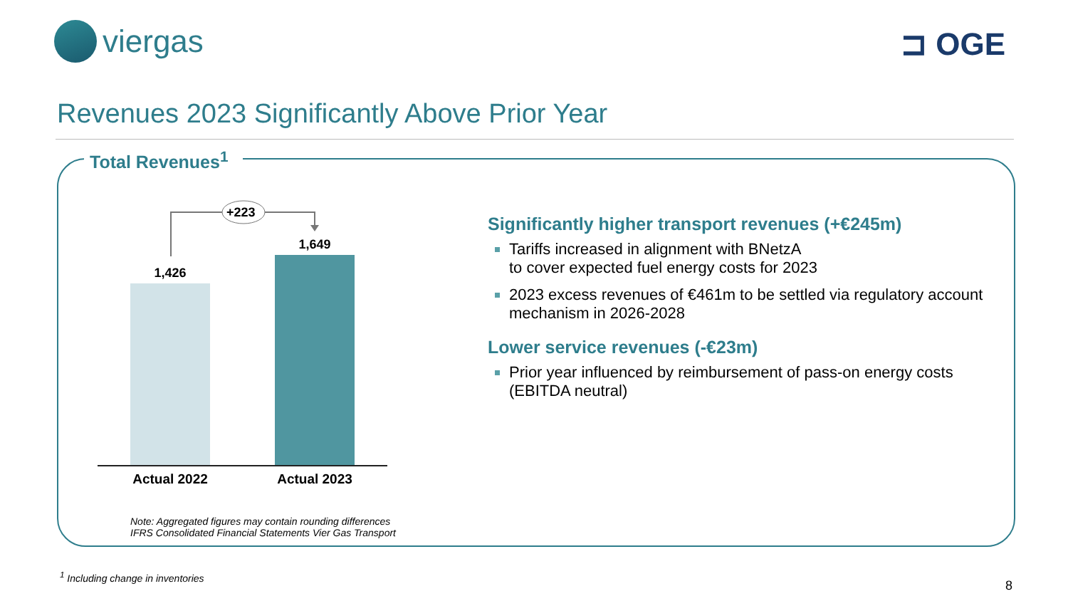viergas ⊐ OGE
Revenues 2023 Significantly Above Prior Year
Total Revenues<sup>1</sup>
+223
1,426
1,649
Actual 2022 Actual 2023
Significantly higher transport revenues (+€245m)
Tariffs increased in alignment with BNetzA
to cover expected fuel energy costs for 2023
2023 excess revenues of €461m to be settled via regulatory account mechanism in 2026-2028
Lower service revenues (-€23m)
Prior year influenced by reimbursement of pass-on energy costs (EBITDA neutral)
Note: Aggregated figures may contain rounding differences
IFRS Consolidated Financial Statements Vier Gas Transport
<sup>1</sup> Including change in inventories
8